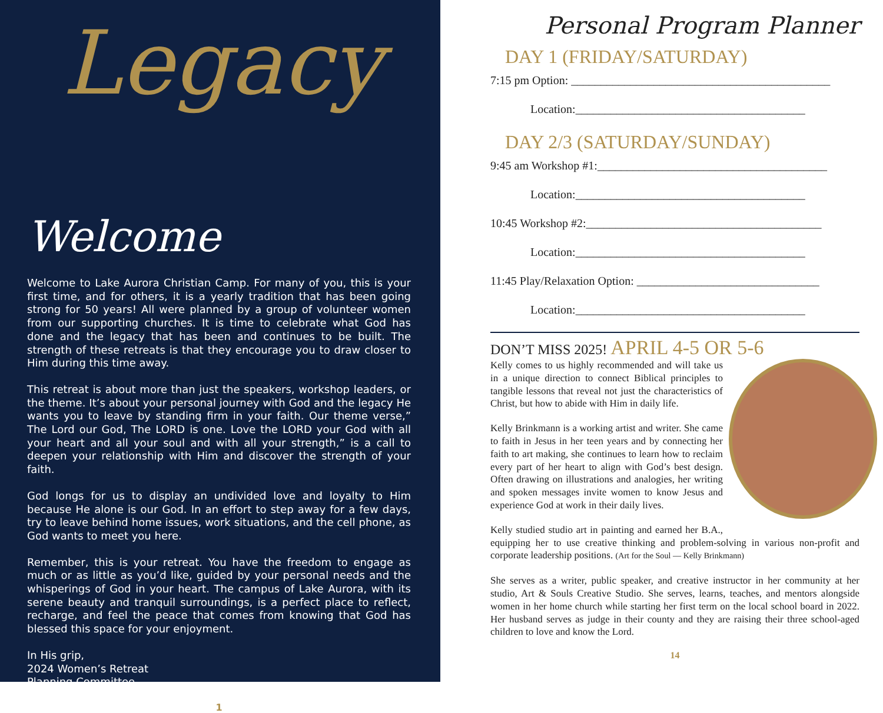Legacy
Welcome
Welcome to Lake Aurora Christian Camp. For many of you, this is your first time, and for others, it is a yearly tradition that has been going strong for 50 years! All were planned by a group of volunteer women from our supporting churches. It is time to celebrate what God has done and the legacy that has been and continues to be built. The strength of these retreats is that they encourage you to draw closer to Him during this time away.
This retreat is about more than just the speakers, workshop leaders, or the theme. It’s about your personal journey with God and the legacy He wants you to leave by standing firm in your faith. Our theme verse,” The Lord our God, The LORD is one. Love the LORD your God with all your heart and all your soul and with all your strength,” is a call to deepen your relationship with Him and discover the strength of your faith.
God longs for us to display an undivided love and loyalty to Him because He alone is our God. In an effort to step away for a few days, try to leave behind home issues, work situations, and the cell phone, as God wants to meet you here.
Remember, this is your retreat. You have the freedom to engage as much or as little as you’d like, guided by your personal needs and the whisperings of God in your heart. The campus of Lake Aurora, with its serene beauty and tranquil surroundings, is a perfect place to reflect, recharge, and feel the peace that comes from knowing that God has blessed this space for your enjoyment.
In His grip,
2024 Women’s Retreat
Planning Committee
1
Personal Program Planner
DAY 1 (FRIDAY/SATURDAY)
7:15 pm Option: ____________________________________________
Location:_______________________________________
DAY 2/3 (SATURDAY/SUNDAY)
9:45 am Workshop #1:_______________________________________
Location:_______________________________________
10:45 Workshop #2:________________________________________
Location:_______________________________________
11:45 Play/Relaxation Option: _______________________________
Location:_______________________________________
DON’T MISS 2025! APRIL 4-5 OR 5-6
Kelly comes to us highly recommended and will take us in a unique direction to connect Biblical principles to tangible lessons that reveal not just the characteristics of Christ, but how to abide with Him in daily life.
Kelly Brinkmann is a working artist and writer. She came to faith in Jesus in her teen years and by connecting her faith to art making, she continues to learn how to reclaim every part of her heart to align with God’s best design. Often drawing on illustrations and analogies, her writing and spoken messages invite women to know Jesus and experience God at work in their daily lives.
Kelly studied studio art in painting and earned her B.A., equipping her to use creative thinking and problem-solving in various non-profit and corporate leadership positions. (Art for the Soul — Kelly Brinkmann)
She serves as a writer, public speaker, and creative instructor in her community at her studio, Art & Souls Creative Studio. She serves, learns, teaches, and mentors alongside women in her home church while starting her first term on the local school board in 2022. Her husband serves as judge in their county and they are raising their three school-aged children to love and know the Lord.
14